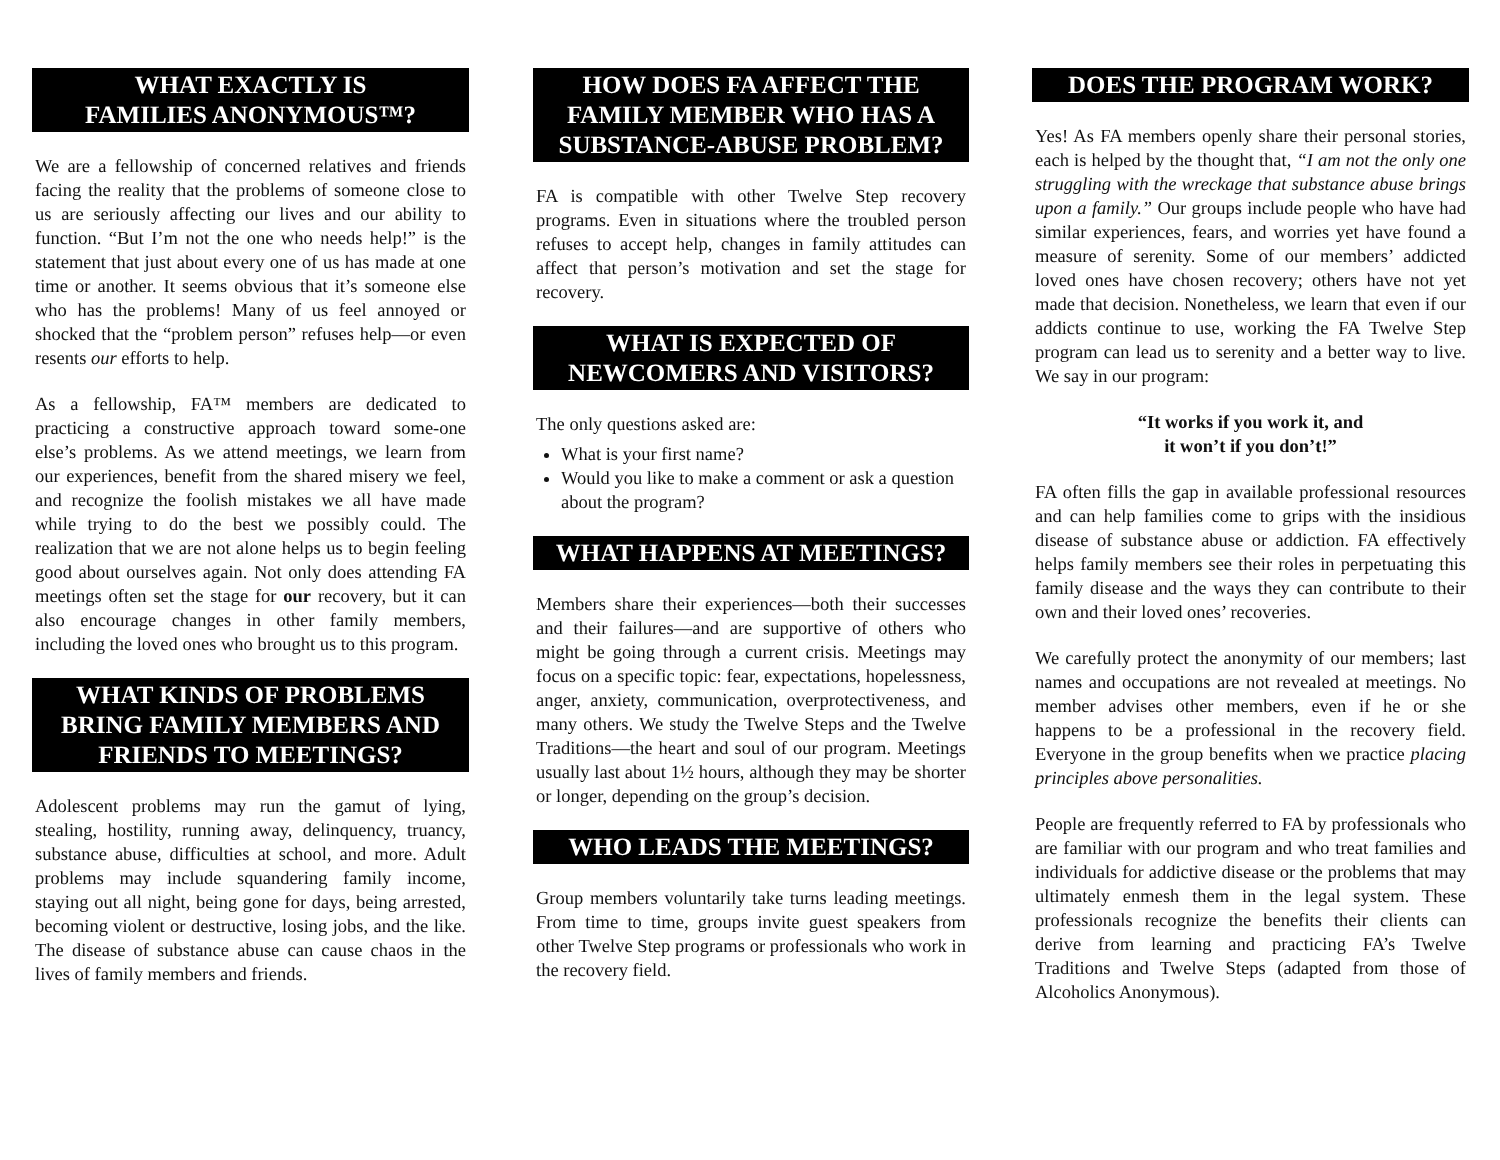WHAT EXACTLY IS
FAMILIES ANONYMOUS™?
We are a fellowship of concerned relatives and friends facing the reality that the problems of someone close to us are seriously affecting our lives and our ability to function. “But I’m not the one who needs help!” is the statement that just about every one of us has made at one time or another. It seems obvious that it’s someone else who has the problems! Many of us feel annoyed or shocked that the “problem person” refuses help—or even resents our efforts to help.
As a fellowship, FA™ members are dedicated to practicing a constructive approach toward some-one else’s problems. As we attend meetings, we learn from our experiences, benefit from the shared misery we feel, and recognize the foolish mistakes we all have made while trying to do the best we possibly could. The realization that we are not alone helps us to begin feeling good about ourselves again. Not only does attending FA meetings often set the stage for our recovery, but it can also encourage changes in other family members, including the loved ones who brought us to this program.
WHAT KINDS OF PROBLEMS BRING FAMILY MEMBERS AND FRIENDS TO MEETINGS?
Adolescent problems may run the gamut of lying, stealing, hostility, running away, delinquency, truancy, substance abuse, difficulties at school, and more. Adult problems may include squandering family income, staying out all night, being gone for days, being arrested, becoming violent or destructive, losing jobs, and the like. The disease of substance abuse can cause chaos in the lives of family members and friends.
HOW DOES FA AFFECT THE FAMILY MEMBER WHO HAS A SUBSTANCE-ABUSE PROBLEM?
FA is compatible with other Twelve Step recovery programs. Even in situations where the troubled person refuses to accept help, changes in family attitudes can affect that person’s motivation and set the stage for recovery.
WHAT IS EXPECTED OF NEWCOMERS AND VISITORS?
The only questions asked are:
What is your first name?
Would you like to make a comment or ask a question about the program?
WHAT HAPPENS AT MEETINGS?
Members share their experiences—both their successes and their failures—and are supportive of others who might be going through a current crisis. Meetings may focus on a specific topic: fear, expectations, hopelessness, anger, anxiety, communication, overprotectiveness, and many others. We study the Twelve Steps and the Twelve Traditions—the heart and soul of our program. Meetings usually last about 1½ hours, although they may be shorter or longer, depending on the group’s decision.
WHO LEADS THE MEETINGS?
Group members voluntarily take turns leading meetings. From time to time, groups invite guest speakers from other Twelve Step programs or professionals who work in the recovery field.
DOES THE PROGRAM WORK?
Yes! As FA members openly share their personal stories, each is helped by the thought that, “I am not the only one struggling with the wreckage that substance abuse brings upon a family.” Our groups include people who have had similar experiences, fears, and worries yet have found a measure of serenity. Some of our members’ addicted loved ones have chosen recovery; others have not yet made that decision. Nonetheless, we learn that even if our addicts continue to use, working the FA Twelve Step program can lead us to serenity and a better way to live. We say in our program:
“It works if you work it, and
it won’t if you don’t!”
FA often fills the gap in available professional resources and can help families come to grips with the insidious disease of substance abuse or addiction. FA effectively helps family members see their roles in perpetuating this family disease and the ways they can contribute to their own and their loved ones’ recoveries.
We carefully protect the anonymity of our members; last names and occupations are not revealed at meetings. No member advises other members, even if he or she happens to be a professional in the recovery field. Everyone in the group benefits when we practice placing principles above personalities.
People are frequently referred to FA by professionals who are familiar with our program and who treat families and individuals for addictive disease or the problems that may ultimately enmesh them in the legal system. These professionals recognize the benefits their clients can derive from learning and practicing FA’s Twelve Traditions and Twelve Steps (adapted from those of Alcoholics Anonymous).